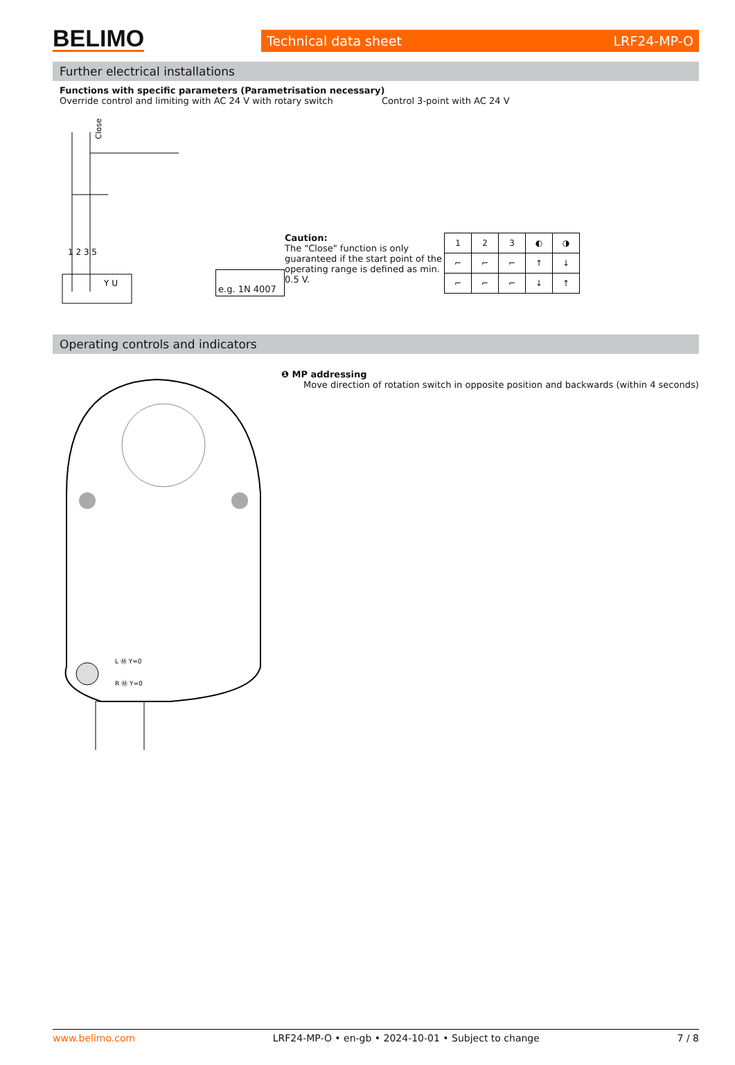BELIMO
Technical data sheet LRF24-MP-O
Further electrical installations
Functions with specific parameters (Parametrisation necessary)
Override control and limiting with AC 24 V with rotary switch
Control 3-point with AC 24 V
1 2 3 5
Y U
Close
e.g. 1N 4007
Caution:
The "Close" function is only guaranteed if the start point of the operating range is defined as min. 0.5 V.
| 1 | 2 | 3 | ◐ | ◑ |
| ⌐ | ⌐ | ⌐ | ↑ | ↓ |
| ⌐ | ⌐ | ⌐ | ↓ | ↑ |
Operating controls and indicators
L Ⓜ Y=0
R Ⓜ Y=0
❶ MP addressing
Move direction of rotation switch in opposite position and backwards (within 4 seconds)
www.belimo.com LRF24-MP-O • en-gb • 2024-10-01 • Subject to change 7 / 8